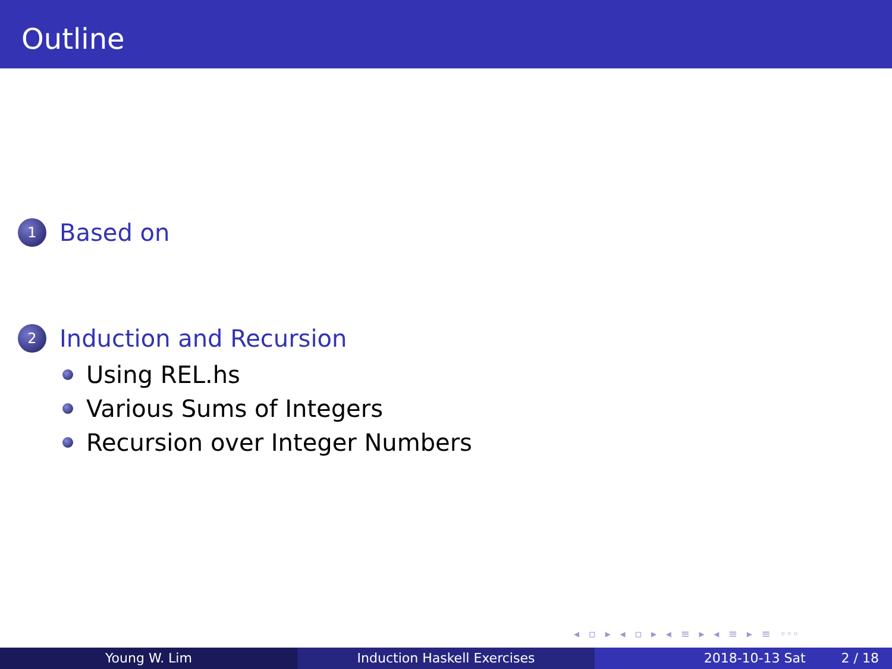Outline
1
Based on
2
Induction and Recursion
Using REL.hs
Various Sums of Integers
Recursion over Integer Numbers
◂ ▫ ▸ ◂ ▫ ▸ ◂ ≡ ▸ ◂ ≡ ▸ ≡ ◦◦◦
Young W. Lim Induction Haskell Exercises 2018-10-13 Sat 2 / 18